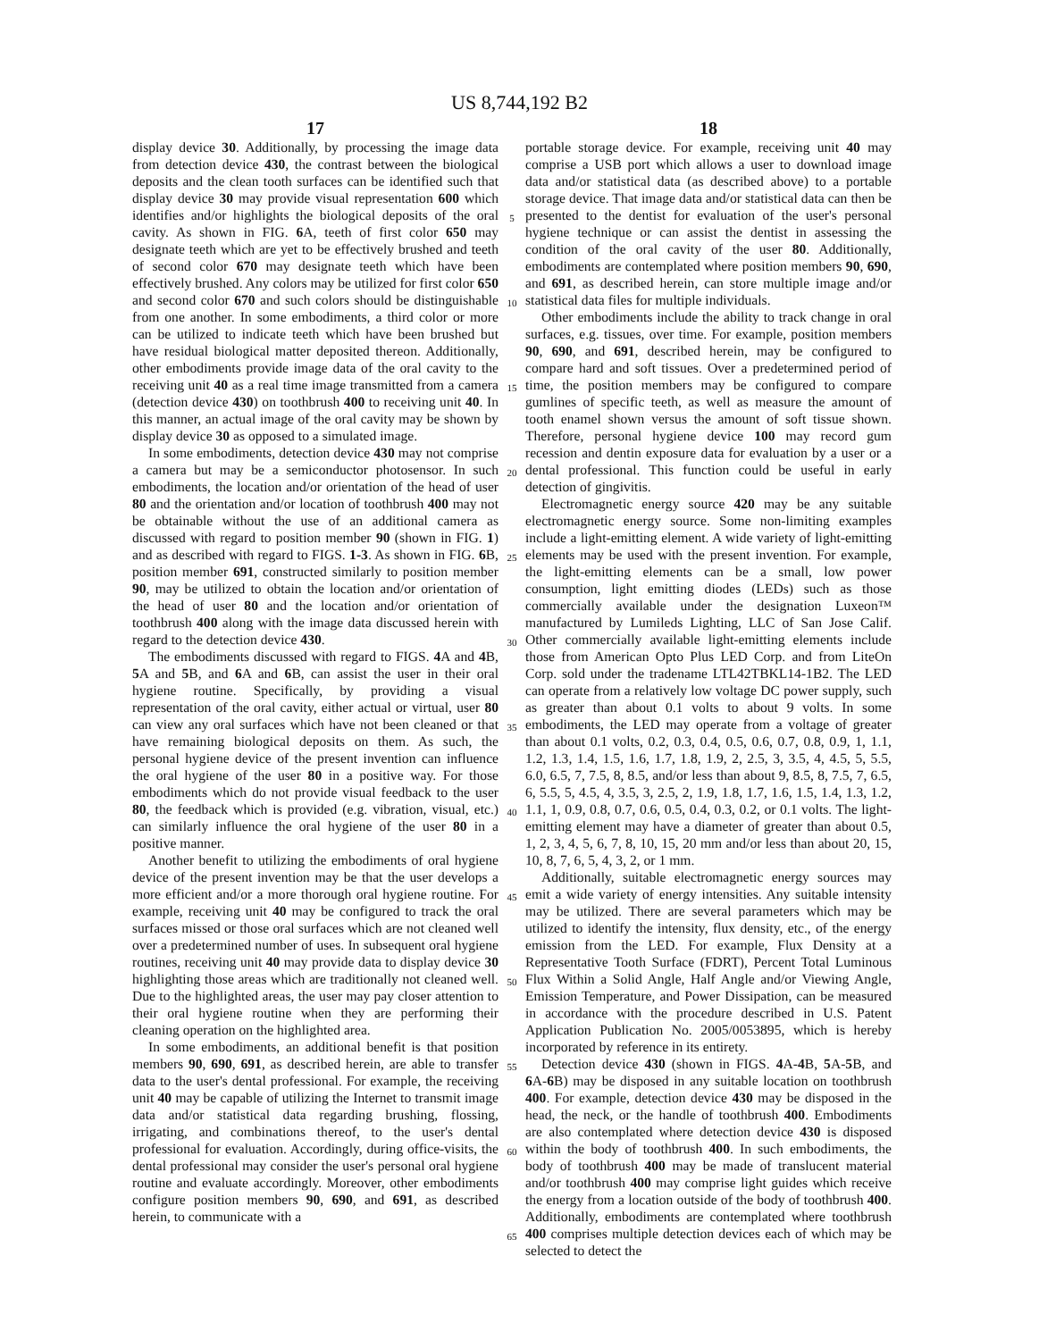US 8,744,192 B2
17
display device 30. Additionally, by processing the image data from detection device 430, the contrast between the biological deposits and the clean tooth surfaces can be identified such that display device 30 may provide visual representation 600 which identifies and/or highlights the biological deposits of the oral cavity. As shown in FIG. 6 A, teeth of first color 650 may designate teeth which are yet to be effectively brushed and teeth of second color 670 may designate teeth which have been effectively brushed. Any colors may be utilized for first color 650 and second color 670 and such colors should be distinguishable from one another. In some embodiments, a third color or more can be utilized to indicate teeth which have been brushed but have residual biological matter deposited thereon. Additionally, other embodiments provide image data of the oral cavity to the receiving unit 40 as a real time image transmitted from a camera (detection device 430) on toothbrush 400 to receiving unit 40. In this manner, an actual image of the oral cavity may be shown by display device 30 as opposed to a simulated image.
In some embodiments, detection device 430 may not comprise a camera but may be a semiconductor photosensor. In such embodiments, the location and/or orientation of the head of user 80 and the orientation and/or location of toothbrush 400 may not be obtainable without the use of an additional camera as discussed with regard to position member 90 (shown in FIG. 1) and as described with regard to FIGS. 1-3. As shown in FIG. 6 B, position member 691, constructed similarly to position member 90, may be utilized to obtain the location and/or orientation of the head of user 80 and the location and/or orientation of toothbrush 400 along with the image data discussed herein with regard to the detection device 430.
The embodiments discussed with regard to FIGS. 4 A and 4 B, 5 A and 5 B, and 6 A and 6 B, can assist the user in their oral hygiene routine. Specifically, by providing a visual representation of the oral cavity, either actual or virtual, user 80 can view any oral surfaces which have not been cleaned or that have remaining biological deposits on them. As such, the personal hygiene device of the present invention can influence the oral hygiene of the user 80 in a positive way. For those embodiments which do not provide visual feedback to the user 80, the feedback which is provided (e.g. vibration, visual, etc.) can similarly influence the oral hygiene of the user 80 in a positive manner.
Another benefit to utilizing the embodiments of oral hygiene device of the present invention may be that the user develops a more efficient and/or a more thorough oral hygiene routine. For example, receiving unit 40 may be configured to track the oral surfaces missed or those oral surfaces which are not cleaned well over a predetermined number of uses. In subsequent oral hygiene routines, receiving unit 40 may provide data to display device 30 highlighting those areas which are traditionally not cleaned well. Due to the highlighted areas, the user may pay closer attention to their oral hygiene routine when they are performing their cleaning operation on the highlighted area.
In some embodiments, an additional benefit is that position members 90, 690, 691, as described herein, are able to transfer data to the user's dental professional. For example, the receiving unit 40 may be capable of utilizing the Internet to transmit image data and/or statistical data regarding brushing, flossing, irrigating, and combinations thereof, to the user's dental professional for evaluation. Accordingly, during office-visits, the dental professional may consider the user's personal oral hygiene routine and evaluate accordingly. Moreover, other embodiments configure position members 90, 690, and 691, as described herein, to communicate with a
5
10
15
20
25
30
35
40
45
50
55
60
65
18
portable storage device. For example, receiving unit 40 may comprise a USB port which allows a user to download image data and/or statistical data (as described above) to a portable storage device. That image data and/or statistical data can then be presented to the dentist for evaluation of the user's personal hygiene technique or can assist the dentist in assessing the condition of the oral cavity of the user 80. Additionally, embodiments are contemplated where position members 90, 690, and 691, as described herein, can store multiple image and/or statistical data files for multiple individuals.
Other embodiments include the ability to track change in oral surfaces, e.g. tissues, over time. For example, position members 90, 690, and 691, described herein, may be configured to compare hard and soft tissues. Over a predetermined period of time, the position members may be configured to compare gumlines of specific teeth, as well as measure the amount of tooth enamel shown versus the amount of soft tissue shown. Therefore, personal hygiene device 100 may record gum recession and dentin exposure data for evaluation by a user or a dental professional. This function could be useful in early detection of gingivitis.
Electromagnetic energy source 420 may be any suitable electromagnetic energy source. Some non-limiting examples include a light-emitting element. A wide variety of light-emitting elements may be used with the present invention. For example, the light-emitting elements can be a small, low power consumption, light emitting diodes (LEDs) such as those commercially available under the designation Luxeon™ manufactured by Lumileds Lighting, LLC of San Jose Calif. Other commercially available light-emitting elements include those from American Opto Plus LED Corp. and from LiteOn Corp. sold under the tradename LTL42TBKL14-1B2. The LED can operate from a relatively low voltage DC power supply, such as greater than about 0.1 volts to about 9 volts. In some embodiments, the LED may operate from a voltage of greater than about 0.1 volts, 0.2, 0.3, 0.4, 0.5, 0.6, 0.7, 0.8, 0.9, 1, 1.1, 1.2, 1.3, 1.4, 1.5, 1.6, 1.7, 1.8, 1.9, 2, 2.5, 3, 3.5, 4, 4.5, 5, 5.5, 6.0, 6.5, 7, 7.5, 8, 8.5, and/or less than about 9, 8.5, 8, 7.5, 7, 6.5, 6, 5.5, 5, 4.5, 4, 3.5, 3, 2.5, 2, 1.9, 1.8, 1.7, 1.6, 1.5, 1.4, 1.3, 1.2, 1.1, 1, 0.9, 0.8, 0.7, 0.6, 0.5, 0.4, 0.3, 0.2, or 0.1 volts. The light-emitting element may have a diameter of greater than about 0.5, 1, 2, 3, 4, 5, 6, 7, 8, 10, 15, 20 mm and/or less than about 20, 15, 10, 8, 7, 6, 5, 4, 3, 2, or 1 mm.
Additionally, suitable electromagnetic energy sources may emit a wide variety of energy intensities. Any suitable intensity may be utilized. There are several parameters which may be utilized to identify the intensity, flux density, etc., of the energy emission from the LED. For example, Flux Density at a Representative Tooth Surface (FDRT), Percent Total Luminous Flux Within a Solid Angle, Half Angle and/or Viewing Angle, Emission Temperature, and Power Dissipation, can be measured in accordance with the procedure described in U.S. Patent Application Publication No. 2005/0053895, which is hereby incorporated by reference in its entirety.
Detection device 430 (shown in FIGS. 4 A-4 B, 5 A-5 B, and 6 A-6 B) may be disposed in any suitable location on toothbrush 400. For example, detection device 430 may be disposed in the head, the neck, or the handle of toothbrush 400. Embodiments are also contemplated where detection device 430 is disposed within the body of toothbrush 400. In such embodiments, the body of toothbrush 400 may be made of translucent material and/or toothbrush 400 may comprise light guides which receive the energy from a location outside of the body of toothbrush 400. Additionally, embodiments are contemplated where toothbrush 400 comprises multiple detection devices each of which may be selected to detect the